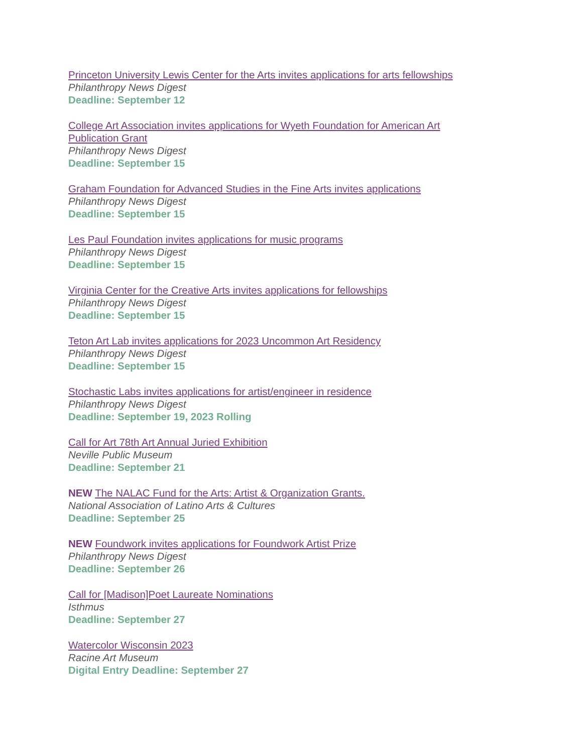Princeton University Lewis Center for the Arts invites applications for arts fellowships
Philanthropy News Digest
Deadline: September 12
College Art Association invites applications for Wyeth Foundation for American Art
Publication Grant
Philanthropy News Digest
Deadline: September 15
Graham Foundation for Advanced Studies in the Fine Arts invites applications
Philanthropy News Digest
Deadline: September 15
Les Paul Foundation invites applications for music programs
Philanthropy News Digest
Deadline: September 15
Virginia Center for the Creative Arts invites applications for fellowships
Philanthropy News Digest
Deadline: September 15
Teton Art Lab invites applications for 2023 Uncommon Art Residency
Philanthropy News Digest
Deadline: September 15
Stochastic Labs invites applications for artist/engineer in residence
Philanthropy News Digest
Deadline: September 19, 2023 Rolling
Call for Art 78th Art Annual Juried Exhibition
Neville Public Museum
Deadline: September 21
NEW The NALAC Fund for the Arts: Artist & Organization Grants.
National Association of Latino Arts & Cultures
Deadline: September 25
NEW Foundwork invites applications for Foundwork Artist Prize
Philanthropy News Digest
Deadline: September 26
Call for [Madison]Poet Laureate Nominations
Isthmus
Deadline: September 27
Watercolor Wisconsin 2023
Racine Art Museum
Digital Entry Deadline: September 27